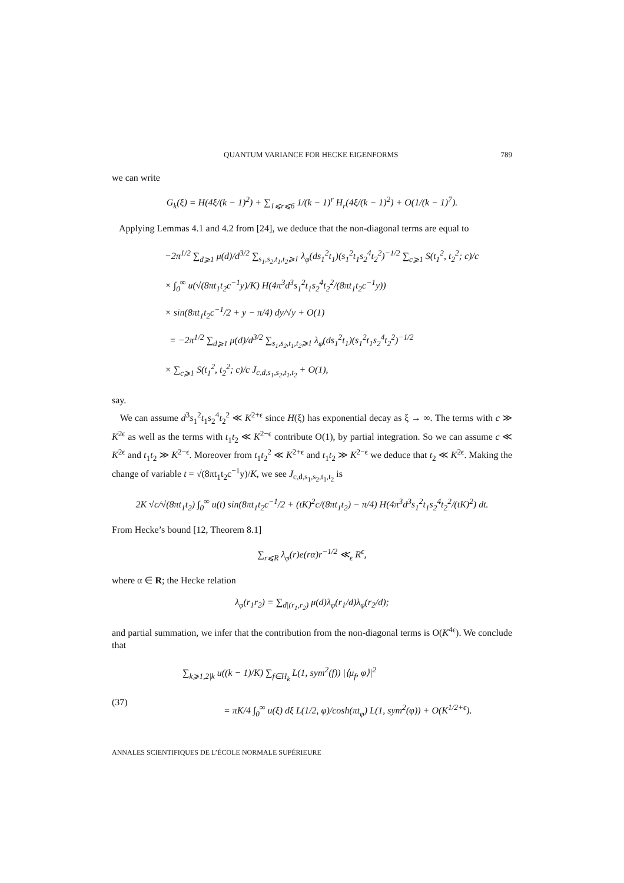QUANTUM VARIANCE FOR HECKE EIGENFORMS 789
we can write
G<sub>k</sub>(ξ) = H(4ξ/(k − 1)<sup>2</sup>) + ∑<sub>1⩽r⩽6</sub> 1/(k − 1)<sup>r</sup> H<sub>r</sub>(4ξ/(k − 1)<sup>2</sup>) + O(1/(k − 1)<sup>7</sup>).
Applying Lemmas 4.1 and 4.2 from [24], we deduce that the non-diagonal terms are equal to
−2π<sup>1/2</sup> ∑<sub>d⩾1</sub> μ(d)/d<sup>3/2</sup> ∑<sub>s<sub>1</sub>,s<sub>2</sub>,t<sub>1</sub>,t<sub>2</sub>⩾1</sub> λ<sub>φ</sub>(ds<sub>1</sub><sup>2</sup>t<sub>1</sub>)(s<sub>1</sub><sup>2</sup>t<sub>1</sub>s<sub>2</sub><sup>4</sup>t<sub>2</sub><sup>2</sup>)<sup>−1/2</sup> ∑<sub>c⩾1</sub> S(t<sub>1</sub><sup>2</sup>, t<sub>2</sub><sup>2</sup>; c)/c
× ∫<sub>0</sub><sup>∞</sup> u(√(8πt<sub>1</sub>t<sub>2</sub>c<sup>−1</sup>y)/K) H(4π<sup>3</sup>d<sup>3</sup>s<sub>1</sub><sup>2</sup>t<sub>1</sub>s<sub>2</sub><sup>4</sup>t<sub>2</sub><sup>2</sup>/(8πt<sub>1</sub>t<sub>2</sub>c<sup>−1</sup>y))
× sin(8πt<sub>1</sub>t<sub>2</sub>c<sup>−1</sup>/2 + y − π/4) dy/√y + O(1)
= −2π<sup>1/2</sup> ∑<sub>d⩾1</sub> μ(d)/d<sup>3/2</sup> ∑<sub>s<sub>1</sub>,s<sub>2</sub>,t<sub>1</sub>,t<sub>2</sub>⩾1</sub> λ<sub>φ</sub>(ds<sub>1</sub><sup>2</sup>t<sub>1</sub>)(s<sub>1</sub><sup>2</sup>t<sub>1</sub>s<sub>2</sub><sup>4</sup>t<sub>2</sub><sup>2</sup>)<sup>−1/2</sup>
× ∑<sub>c⩾1</sub> S(t<sub>1</sub><sup>2</sup>, t<sub>2</sub><sup>2</sup>; c)/c J<sub>c,d,s<sub>1</sub>,s<sub>2</sub>,t<sub>1</sub>,t<sub>2</sub></sub> + O(1),
say.
We can assume d<sup>3</sup>s<sub>1</sub><sup>2</sup>t<sub>1</sub>s<sub>2</sub><sup>4</sup>t<sub>2</sub><sup>2</sup> ≪ K<sup>2+ϵ</sup> since H(ξ) has exponential decay as ξ → ∞. The terms with c ≫ K<sup>2ϵ</sup> as well as the terms with t<sub>1</sub>t<sub>2</sub> ≪ K<sup>2−ϵ</sup> contribute O(1), by partial integration. So we can assume c ≪ K<sup>2ϵ</sup> and t<sub>1</sub>t<sub>2</sub> ≫ K<sup>2−ϵ</sup>. Moreover from t<sub>1</sub>t<sub>2</sub><sup>2</sup> ≪ K<sup>2+ϵ</sup> and t<sub>1</sub>t<sub>2</sub> ≫ K<sup>2−ϵ</sup> we deduce that t<sub>2</sub> ≪ K<sup>2ϵ</sup>. Making the change of variable t = √(8πt<sub>1</sub>t<sub>2</sub>c<sup>−1</sup>y)/K, we see J<sub>c,d,s<sub>1</sub>,s<sub>2</sub>,t<sub>1</sub>,t<sub>2</sub></sub> is
2K √c/√(8πt<sub>1</sub>t<sub>2</sub>) ∫<sub>0</sub><sup>∞</sup> u(t) sin(8πt<sub>1</sub>t<sub>2</sub>c<sup>−1</sup>/2 + (tK)<sup>2</sup>c/(8πt<sub>1</sub>t<sub>2</sub>) − π/4) H(4π<sup>3</sup>d<sup>3</sup>s<sub>1</sub><sup>2</sup>t<sub>1</sub>s<sub>2</sub><sup>4</sup>t<sub>2</sub><sup>2</sup>/(tK)<sup>2</sup>) dt.
From Hecke’s bound [12, Theorem 8.1]
∑<sub>r⩽R</sub> λ<sub>φ</sub>(r)e(rα)r<sup>−1/2</sup> ≪<sub>ϵ</sub> R<sup>ϵ</sup>,
where α ∈ R; the Hecke relation
λ<sub>φ</sub>(r<sub>1</sub>r<sub>2</sub>) = ∑<sub>d|(r<sub>1</sub>,r<sub>2</sub>)</sub> μ(d)λ<sub>φ</sub>(r<sub>1</sub>/d)λ<sub>φ</sub>(r<sub>2</sub>/d);
and partial summation, we infer that the contribution from the non-diagonal terms is O(K<sup>4ϵ</sup>). We conclude that
∑<sub>k⩾1,2|k</sub> u((k − 1)/K) ∑<sub>f∈H<sub>k</sub></sub> L(1, sym<sup>2</sup>(f)) |⟨μ<sub>f</sub>, φ⟩|<sup>2</sup>
(37)
= πK/4 ∫<sub>0</sub><sup>∞</sup> u(ξ) dξ L(1/2, φ)/cosh(πt<sub>φ</sub>) L(1, sym<sup>2</sup>(φ)) + O(K<sup>1/2+ϵ</sup>).
ANNALES SCIENTIFIQUES DE L’ÉCOLE NORMALE SUPÉRIEURE